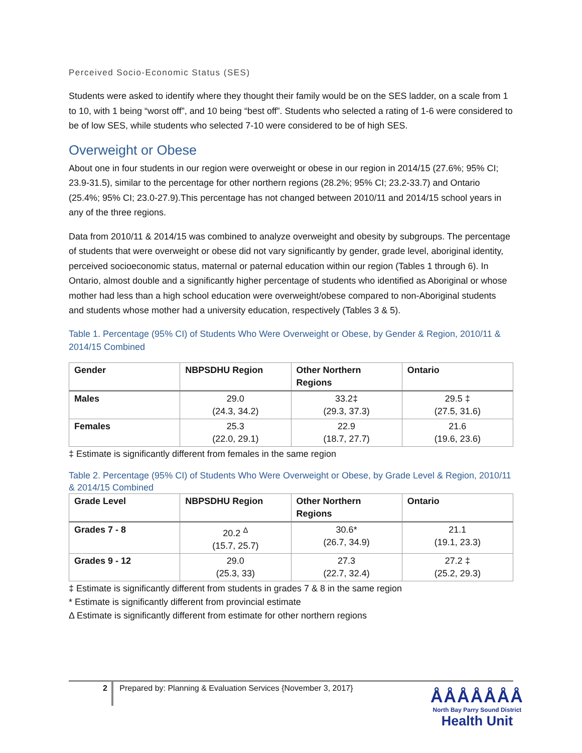Perceived Socio-Economic Status (SES)
Students were asked to identify where they thought their family would be on the SES ladder, on a scale from 1 to 10, with 1 being “worst off”, and 10 being “best off”. Students who selected a rating of 1-6 were considered to be of low SES, while students who selected 7-10 were considered to be of high SES.
Overweight or Obese
About one in four students in our region were overweight or obese in our region in 2014/15 (27.6%; 95% CI; 23.9-31.5), similar to the percentage for other northern regions (28.2%; 95% CI; 23.2-33.7) and Ontario (25.4%; 95% CI; 23.0-27.9).This percentage has not changed between 2010/11 and 2014/15 school years in any of the three regions.
Data from 2010/11 & 2014/15 was combined to analyze overweight and obesity by subgroups. The percentage of students that were overweight or obese did not vary significantly by gender, grade level, aboriginal identity, perceived socioeconomic status, maternal or paternal education within our region (Tables 1 through 6). In Ontario, almost double and a significantly higher percentage of students who identified as Aboriginal or whose mother had less than a high school education were overweight/obese compared to non-Aboriginal students and students whose mother had a university education, respectively (Tables 3 & 5).
Table 1. Percentage (95% CI) of Students Who Were Overweight or Obese, by Gender & Region, 2010/11 & 2014/15 Combined
| Gender | NBPSDHU Region | Other Northern Regions | Ontario |
| --- | --- | --- | --- |
| Males | 29.0 (24.3, 34.2) | 33.2‡ (29.3, 37.3) | 29.5 ‡ (27.5, 31.6) |
| Females | 25.3 (22.0, 29.1) | 22.9 (18.7, 27.7) | 21.6 (19.6, 23.6) |
‡ Estimate is significantly different from females in the same region
Table 2. Percentage (95% CI) of Students Who Were Overweight or Obese, by Grade Level & Region, 2010/11 & 2014/15 Combined
| Grade Level | NBPSDHU Region | Other Northern Regions | Ontario |
| --- | --- | --- | --- |
| Grades 7 - 8 | 20.2 <sup>Δ</sup> (15.7, 25.7) | 30.6* (26.7, 34.9) | 21.1 (19.1, 23.3) |
| Grades 9 - 12 | 29.0 (25.3, 33) | 27.3 (22.7, 32.4) | 27.2 ‡ (25.2, 29.3) |
‡ Estimate is significantly different from students in grades 7 & 8 in the same region
* Estimate is significantly different from provincial estimate
Δ Estimate is significantly different from estimate for other northern regions
2 Prepared by: Planning & Evaluation Services {November 3, 2017}
ÅÅÅÅÅÅÅ
North Bay Parry Sound District
Health Unit